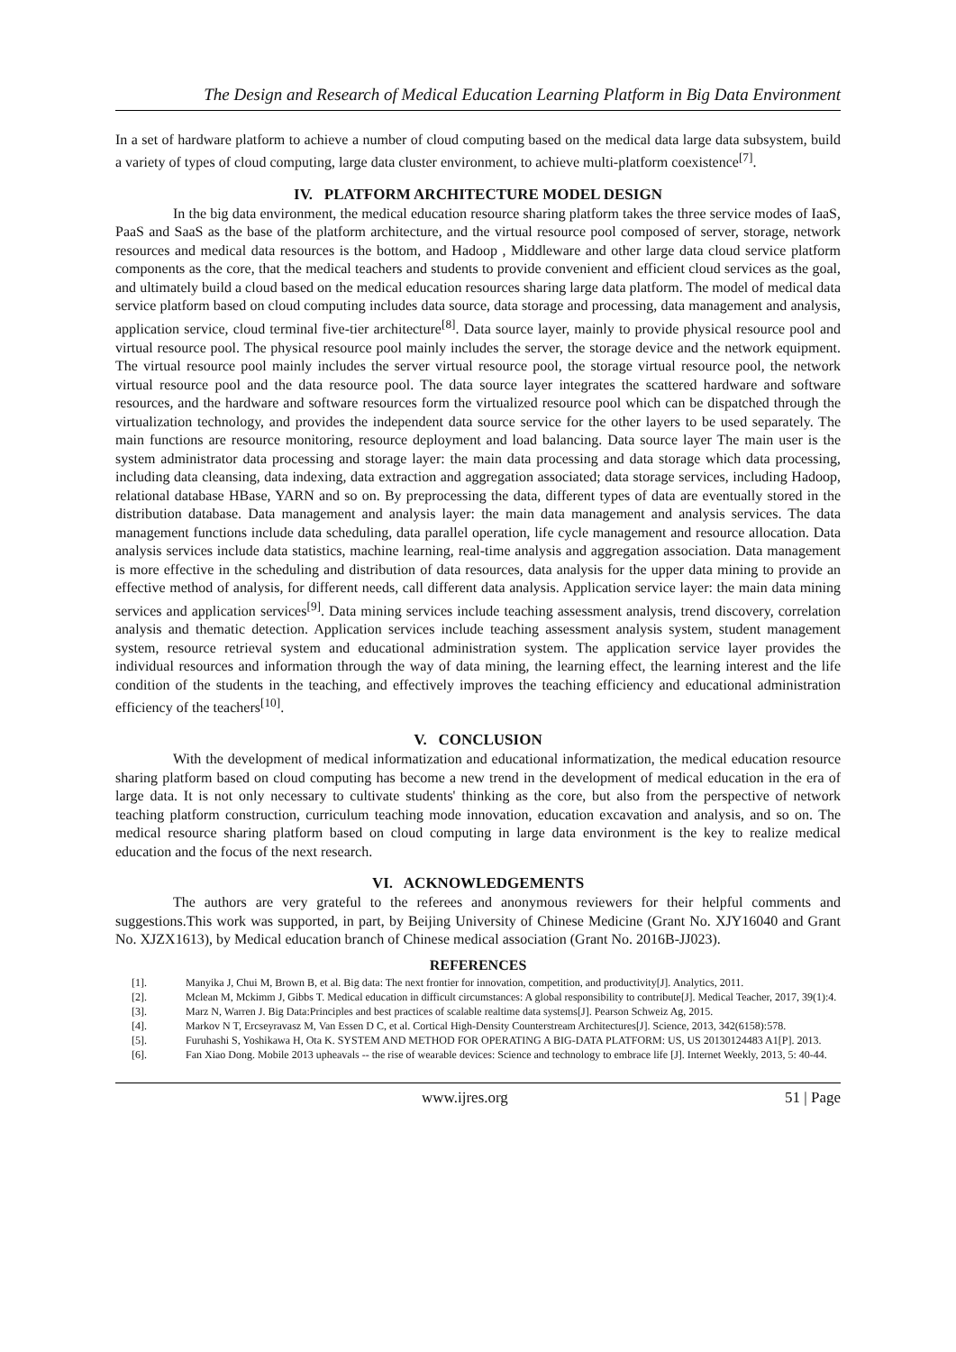The Design and Research of Medical Education Learning Platform in Big Data Environment
In a set of hardware platform to achieve a number of cloud computing based on the medical data large data subsystem, build a variety of types of cloud computing, large data cluster environment, to achieve multi-platform coexistence<sup>[7]</sup>.
IV. PLATFORM ARCHITECTURE MODEL DESIGN
In the big data environment, the medical education resource sharing platform takes the three service modes of IaaS, PaaS and SaaS as the base of the platform architecture, and the virtual resource pool composed of server, storage, network resources and medical data resources is the bottom, and Hadoop , Middleware and other large data cloud service platform components as the core, that the medical teachers and students to provide convenient and efficient cloud services as the goal, and ultimately build a cloud based on the medical education resources sharing large data platform. The model of medical data service platform based on cloud computing includes data source, data storage and processing, data management and analysis, application service, cloud terminal five-tier architecture<sup>[8]</sup>. Data source layer, mainly to provide physical resource pool and virtual resource pool. The physical resource pool mainly includes the server, the storage device and the network equipment. The virtual resource pool mainly includes the server virtual resource pool, the storage virtual resource pool, the network virtual resource pool and the data resource pool. The data source layer integrates the scattered hardware and software resources, and the hardware and software resources form the virtualized resource pool which can be dispatched through the virtualization technology, and provides the independent data source service for the other layers to be used separately. The main functions are resource monitoring, resource deployment and load balancing. Data source layer The main user is the system administrator data processing and storage layer: the main data processing and data storage which data processing, including data cleansing, data indexing, data extraction and aggregation associated; data storage services, including Hadoop, relational database HBase, YARN and so on. By preprocessing the data, different types of data are eventually stored in the distribution database. Data management and analysis layer: the main data management and analysis services. The data management functions include data scheduling, data parallel operation, life cycle management and resource allocation. Data analysis services include data statistics, machine learning, real-time analysis and aggregation association. Data management is more effective in the scheduling and distribution of data resources, data analysis for the upper data mining to provide an effective method of analysis, for different needs, call different data analysis. Application service layer: the main data mining services and application services<sup>[9]</sup>. Data mining services include teaching assessment analysis, trend discovery, correlation analysis and thematic detection. Application services include teaching assessment analysis system, student management system, resource retrieval system and educational administration system. The application service layer provides the individual resources and information through the way of data mining, the learning effect, the learning interest and the life condition of the students in the teaching, and effectively improves the teaching efficiency and educational administration efficiency of the teachers<sup>[10]</sup>.
V. CONCLUSION
With the development of medical informatization and educational informatization, the medical education resource sharing platform based on cloud computing has become a new trend in the development of medical education in the era of large data. It is not only necessary to cultivate students' thinking as the core, but also from the perspective of network teaching platform construction, curriculum teaching mode innovation, education excavation and analysis, and so on. The medical resource sharing platform based on cloud computing in large data environment is the key to realize medical education and the focus of the next research.
VI. ACKNOWLEDGEMENTS
The authors are very grateful to the referees and anonymous reviewers for their helpful comments and suggestions.This work was supported, in part, by Beijing University of Chinese Medicine (Grant No. XJY16040 and Grant No. XJZX1613), by Medical education branch of Chinese medical association (Grant No. 2016B-JJ023).
REFERENCES
[1]. Manyika J, Chui M, Brown B, et al. Big data: The next frontier for innovation, competition, and productivity[J]. Analytics, 2011.
[2]. Mclean M, Mckimm J, Gibbs T. Medical education in difficult circumstances: A global responsibility to contribute[J]. Medical Teacher, 2017, 39(1):4.
[3]. Marz N, Warren J. Big Data:Principles and best practices of scalable realtime data systems[J]. Pearson Schweiz Ag, 2015.
[4]. Markov N T, Ercseyravasz M, Van Essen D C, et al. Cortical High-Density Counterstream Architectures[J]. Science, 2013, 342(6158):578.
[5]. Furuhashi S, Yoshikawa H, Ota K. SYSTEM AND METHOD FOR OPERATING A BIG-DATA PLATFORM: US, US 20130124483 A1[P]. 2013.
[6]. Fan Xiao Dong. Mobile 2013 upheavals -- the rise of wearable devices: Science and technology to embrace life [J]. Internet Weekly, 2013, 5: 40-44.
www.ijres.org 51 | Page